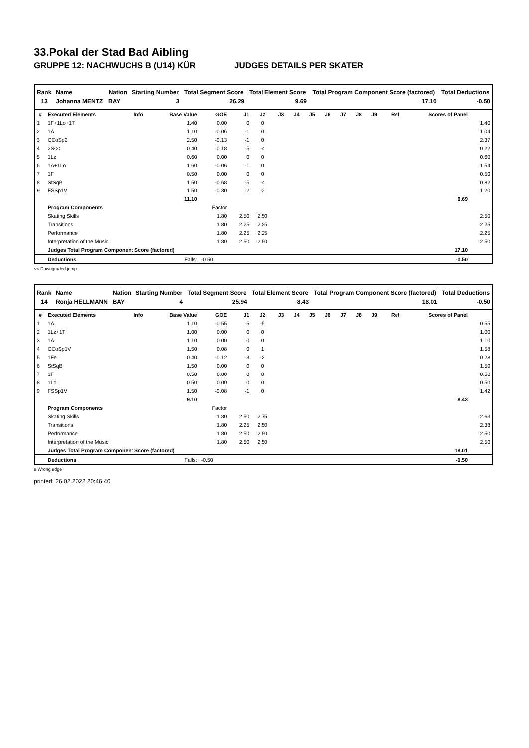33.Pokal der Stad Bad Aibling
GRUPPE 12: NACHWUCHS B (U14) KÜR JUDGES DETAILS PER SKATER
| Rank | Name | Nation | Starting Number | Total Segment Score | Total Element Score | Total Program Component Score (factored) | Total Deductions |
| --- | --- | --- | --- | --- | --- | --- | --- |
| 13 | Johanna MENTZ | BAY | 3 | 26.29 | 9.69 | 17.10 | -0.50 |
| # | Executed Elements | Info | Base Value | GOE | J1 | J2 | J3 | J4 | J5 | J6 | J7 | J8 | J9 | Ref | Scores of Panel | |
| --- | --- | --- | --- | --- | --- | --- | --- | --- | --- | --- | --- | --- | --- | --- | --- | --- |
| 1 | 1F+1Lo+1T | | 1.40 | 0.00 | 0 | 0 | | | | | | | | | | 1.40 |
| 2 | 1A | | 1.10 | -0.06 | -1 | 0 | | | | | | | | | | 1.04 |
| 3 | CCoSp2 | | 2.50 | -0.13 | -1 | 0 | | | | | | | | | | 2.37 |
| 4 | 2S<< | | 0.40 | -0.18 | -5 | -4 | | | | | | | | | | 0.22 |
| 5 | 1Lz | | 0.60 | 0.00 | 0 | 0 | | | | | | | | | | 0.60 |
| 6 | 1A+1Lo | | 1.60 | -0.06 | -1 | 0 | | | | | | | | | | 1.54 |
| 7 | 1F | | 0.50 | 0.00 | 0 | 0 | | | | | | | | | | 0.50 |
| 8 | StSqB | | 1.50 | -0.68 | -5 | -4 | | | | | | | | | | 0.82 |
| 9 | FSSp1V | | 1.50 | -0.30 | -2 | -2 | | | | | | | | | | 1.20 |
| | | | 11.10 | | | | | | | | | | | | 9.69 | |
| | Program Components | | | Factor | | | | | | | | | | | | |
| | Skating Skills | | | 1.80 | 2.50 | 2.50 | | | | | | | | | | 2.50 |
| | Transitions | | | 1.80 | 2.25 | 2.25 | | | | | | | | | | 2.25 |
| | Performance | | | 1.80 | 2.25 | 2.25 | | | | | | | | | | 2.25 |
| | Interpretation of the Music | | | 1.80 | 2.50 | 2.50 | | | | | | | | | | 2.50 |
| | Judges Total Program Component Score (factored) | | | | | | | | | | | | | | 17.10 | |
| | Deductions | | Falls: | -0.50 | | | | | | | | | | | -0.50 | |
<< Downgraded jump
| Rank | Name | Nation | Starting Number | Total Segment Score | Total Element Score | Total Program Component Score (factored) | Total Deductions |
| --- | --- | --- | --- | --- | --- | --- | --- |
| 14 | Ronja HELLMANN | BAY | 4 | 25.94 | 8.43 | 18.01 | -0.50 |
| # | Executed Elements | Info | Base Value | GOE | J1 | J2 | J3 | J4 | J5 | J6 | J7 | J8 | J9 | Ref | Scores of Panel | |
| --- | --- | --- | --- | --- | --- | --- | --- | --- | --- | --- | --- | --- | --- | --- | --- | --- |
| 1 | 1A | | 1.10 | -0.55 | -5 | -5 | | | | | | | | | | 0.55 |
| 2 | 1Lz+1T | | 1.00 | 0.00 | 0 | 0 | | | | | | | | | | 1.00 |
| 3 | 1A | | 1.10 | 0.00 | 0 | 0 | | | | | | | | | | 1.10 |
| 4 | CCoSp1V | | 1.50 | 0.08 | 0 | 1 | | | | | | | | | | 1.58 |
| 5 | 1Fe | | 0.40 | -0.12 | -3 | -3 | | | | | | | | | | 0.28 |
| 6 | StSqB | | 1.50 | 0.00 | 0 | 0 | | | | | | | | | | 1.50 |
| 7 | 1F | | 0.50 | 0.00 | 0 | 0 | | | | | | | | | | 0.50 |
| 8 | 1Lo | | 0.50 | 0.00 | 0 | 0 | | | | | | | | | | 0.50 |
| 9 | FSSp1V | | 1.50 | -0.08 | -1 | 0 | | | | | | | | | | 1.42 |
| | | | 9.10 | | | | | | | | | | | | 8.43 | |
| | Program Components | | | Factor | | | | | | | | | | | | |
| | Skating Skills | | | 1.80 | 2.50 | 2.75 | | | | | | | | | | 2.63 |
| | Transitions | | | 1.80 | 2.25 | 2.50 | | | | | | | | | | 2.38 |
| | Performance | | | 1.80 | 2.50 | 2.50 | | | | | | | | | | 2.50 |
| | Interpretation of the Music | | | 1.80 | 2.50 | 2.50 | | | | | | | | | | 2.50 |
| | Judges Total Program Component Score (factored) | | | | | | | | | | | | | | 18.01 | |
| | Deductions | | Falls: | -0.50 | | | | | | | | | | | -0.50 | |
e Wrong edge
printed: 26.02.2022 20:46:40